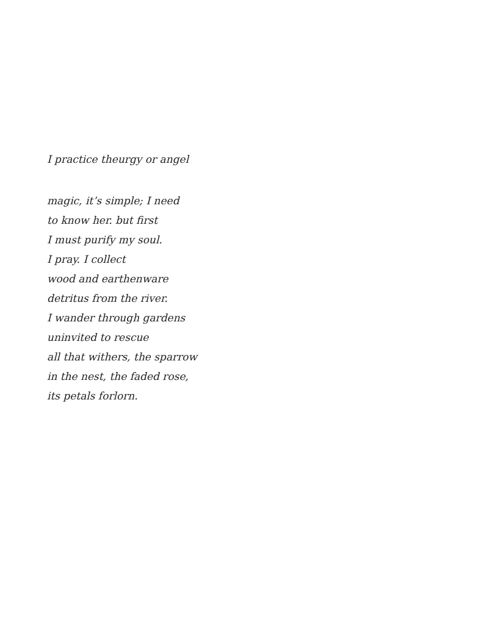I practice theurgy or angel
magic, it’s simple; I need
to know her. but first
I must purify my soul.
I pray. I collect
wood and earthenware
detritus from the river.
I wander through gardens
uninvited to rescue
all that withers, the sparrow
in the nest, the faded rose,
its petals forlorn.